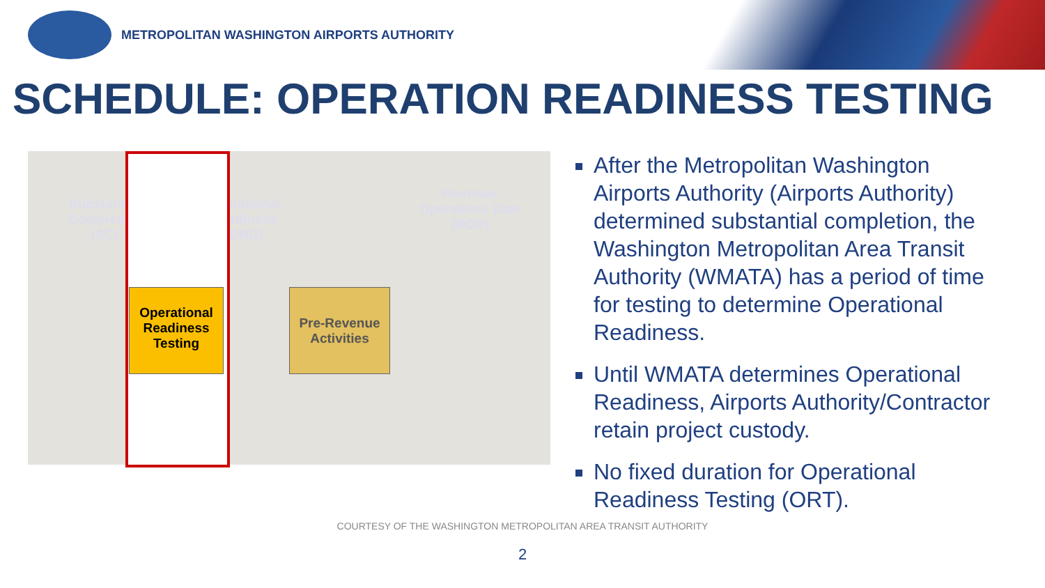METROPOLITAN WASHINGTON AIRPORTS AUTHORITY
SCHEDULE: OPERATION READINESS TESTING
Substantial Completion (SC)
Operational Readiness (ORD)
Revenue Operations Date (ROD)
Operational Readiness Testing
Pre-Revenue Activities
After the Metropolitan Washington Airports Authority (Airports Authority) determined substantial completion, the Washington Metropolitan Area Transit Authority (WMATA) has a period of time for testing to determine Operational Readiness.
Until WMATA determines Operational Readiness, Airports Authority/Contractor retain project custody.
No fixed duration for Operational Readiness Testing (ORT).
COURTESY OF THE WASHINGTON METROPOLITAN AREA TRANSIT AUTHORITY
2